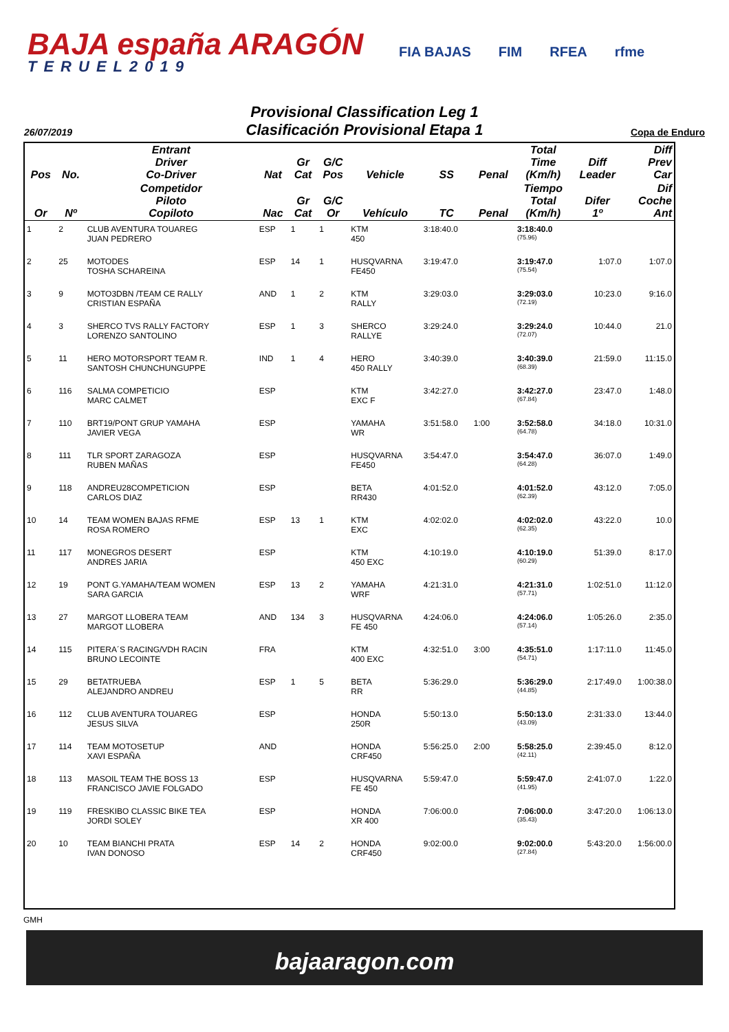BAJA españa ARAGÓN
TERUEL2019
FIA BAJAS FIM RFEA rfme
Provisional Classification Leg 1
Clasificación Provisional Etapa 1
26/07/2019 Copa de Enduro
| Pos | No. | Entrant Driver Co-Driver | Nat | Gr Cat | G/C Pos | Vehicle | SS | Penal | Total Time (Km/h) | Diff Leader | Diff Prev Car |
| --- | --- | --- | --- | --- | --- | --- | --- | --- | --- | --- | --- |
| Or | Nº | Competidor Piloto Copiloto | Nac | Gr Cat | G/C Or | Vehículo | TC | Penal | Tiempo Total (Km/h) | Difer 1º | Dif Coche Ant |
| 1 | 2 | CLUB AVENTURA TOUAREG JUAN PEDRERO | ESP | 1 | 1 | KTM 450 | 3:18:40.0 | | 3:18:40.0 (75.96) | | |
| 2 | 25 | MOTODES TOSHA SCHAREINA | ESP | 14 | 1 | HUSQVARNA FE450 | 3:19:47.0 | | 3:19:47.0 (75.54) | 1:07.0 | 1:07.0 |
| 3 | 9 | MOTO3DBN /TEAM CE RALLY CRISTIAN ESPAÑA | AND | 1 | 2 | KTM RALLY | 3:29:03.0 | | 3:29:03.0 (72.19) | 10:23.0 | 9:16.0 |
| 4 | 3 | SHERCO TVS RALLY FACTORY LORENZO SANTOLINO | ESP | 1 | 3 | SHERCO RALLYE | 3:29:24.0 | | 3:29:24.0 (72.07) | 10:44.0 | 21.0 |
| 5 | 11 | HERO MOTORSPORT TEAM R. SANTOSH CHUNCHUNGUPPE | IND | 1 | 4 | HERO 450 RALLY | 3:40:39.0 | | 3:40:39.0 (68.39) | 21:59.0 | 11:15.0 |
| 6 | 116 | SALMA COMPETICIO MARC CALMET | ESP | | | KTM EXC F | 3:42:27.0 | | 3:42:27.0 (67.84) | 23:47.0 | 1:48.0 |
| 7 | 110 | BRT19/PONT GRUP YAMAHA JAVIER VEGA | ESP | | | YAMAHA WR | 3:51:58.0 | 1:00 | 3:52:58.0 (64.78) | 34:18.0 | 10:31.0 |
| 8 | 111 | TLR SPORT ZARAGOZA RUBEN MAÑAS | ESP | | | HUSQVARNA FE450 | 3:54:47.0 | | 3:54:47.0 (64.28) | 36:07.0 | 1:49.0 |
| 9 | 118 | ANDREU28COMPETICION CARLOS DIAZ | ESP | | | BETA RR430 | 4:01:52.0 | | 4:01:52.0 (62.39) | 43:12.0 | 7:05.0 |
| 10 | 14 | TEAM WOMEN BAJAS RFME ROSA ROMERO | ESP | 13 | 1 | KTM EXC | 4:02:02.0 | | 4:02:02.0 (62.35) | 43:22.0 | 10.0 |
| 11 | 117 | MONEGROS DESERT ANDRES JARIA | ESP | | | KTM 450 EXC | 4:10:19.0 | | 4:10:19.0 (60.29) | 51:39.0 | 8:17.0 |
| 12 | 19 | PONT G.YAMAHA/TEAM WOMEN SARA GARCIA | ESP | 13 | 2 | YAMAHA WRF | 4:21:31.0 | | 4:21:31.0 (57.71) | 1:02:51.0 | 11:12.0 |
| 13 | 27 | MARGOT LLOBERA TEAM MARGOT LLOBERA | AND | 134 | 3 | HUSQVARNA FE 450 | 4:24:06.0 | | 4:24:06.0 (57.14) | 1:05:26.0 | 2:35.0 |
| 14 | 115 | PITERA´S RACING/VDH RACIN BRUNO LECOINTE | FRA | | | KTM 400 EXC | 4:32:51.0 | 3:00 | 4:35:51.0 (54.71) | 1:17:11.0 | 11:45.0 |
| 15 | 29 | BETATRUEBA ALEJANDRO ANDREU | ESP | 1 | 5 | BETA RR | 5:36:29.0 | | 5:36:29.0 (44.85) | 2:17:49.0 | 1:00:38.0 |
| 16 | 112 | CLUB AVENTURA TOUAREG JESUS SILVA | ESP | | | HONDA 250R | 5:50:13.0 | | 5:50:13.0 (43.09) | 2:31:33.0 | 13:44.0 |
| 17 | 114 | TEAM MOTOSETUP XAVI ESPAÑA | AND | | | HONDA CRF450 | 5:56:25.0 | 2:00 | 5:58:25.0 (42.11) | 2:39:45.0 | 8:12.0 |
| 18 | 113 | MASOIL TEAM THE BOSS 13 FRANCISCO JAVIE FOLGADO | ESP | | | HUSQVARNA FE 450 | 5:59:47.0 | | 5:59:47.0 (41.95) | 2:41:07.0 | 1:22.0 |
| 19 | 119 | FRESKIBO CLASSIC BIKE TEA JORDI SOLEY | ESP | | | HONDA XR 400 | 7:06:00.0 | | 7:06:00.0 (35.43) | 3:47:20.0 | 1:06:13.0 |
| 20 | 10 | TEAM BIANCHI PRATA IVAN DONOSO | ESP | 14 | 2 | HONDA CRF450 | 9:02:00.0 | | 9:02:00.0 (27.84) | 5:43:20.0 | 1:56:00.0 |
GMH
bajaaragon.com